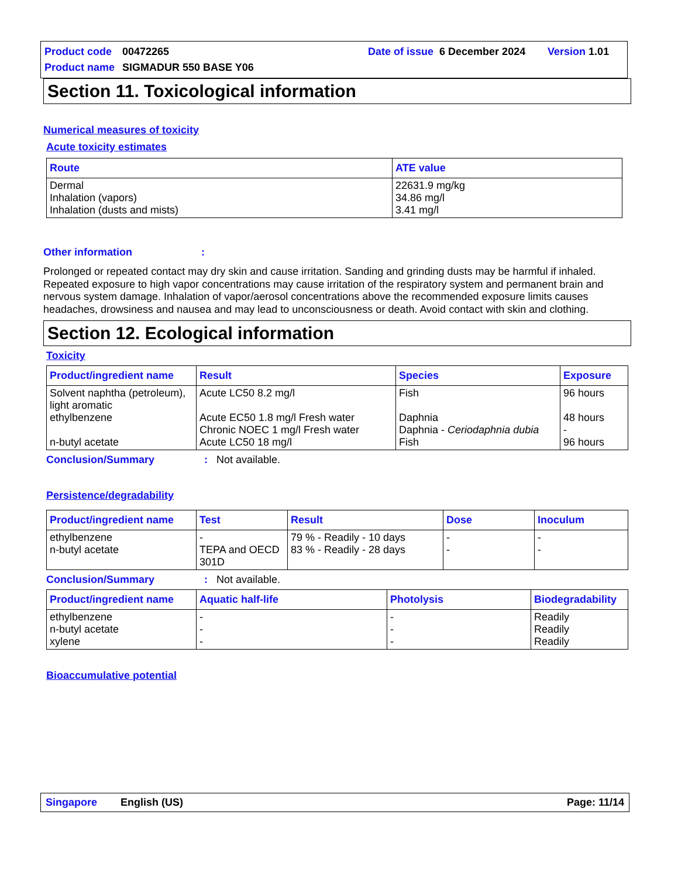Product code 00472265 Date of issue 6 December 2024 Version 1.01
Product name SIGMADUR 550 BASE Y06
Section 11. Toxicological information
Numerical measures of toxicity
Acute toxicity estimates
| Route | ATE value |
| --- | --- |
| Dermal Inhalation (vapors) Inhalation (dusts and mists) | 22631.9 mg/kg 34.86 mg/l 3.41 mg/l |
Other information:
Prolonged or repeated contact may dry skin and cause irritation. Sanding and grinding dusts may be harmful if inhaled. Repeated exposure to high vapor concentrations may cause irritation of the respiratory system and permanent brain and nervous system damage. Inhalation of vapor/aerosol concentrations above the recommended exposure limits causes headaches, drowsiness and nausea and may lead to unconsciousness or death. Avoid contact with skin and clothing.
Section 12. Ecological information
Toxicity
| Product/ingredient name | Result | Species | Exposure |
| --- | --- | --- | --- |
| Solvent naphtha (petroleum), light aromatic ethylbenzene n-butyl acetate | Acute LC50 8.2 mg/l Acute EC50 1.8 mg/l Fresh water Chronic NOEC 1 mg/l Fresh water Acute LC50 18 mg/l | Fish Daphnia Daphnia - Ceriodaphnia dubia Fish | 96 hours 48 hours - 96 hours |
Conclusion/Summary: Not available.
Persistence/degradability
| Product/ingredient name | Test | Result | Dose | Inoculum |
| --- | --- | --- | --- | --- |
| ethylbenzene n-butyl acetate | - TEPA and OECD 301D | 79 % - Readily - 10 days 83 % - Readily - 28 days | - - | - - |
Conclusion/Summary: Not available.
| Product/ingredient name | Aquatic half-life | Photolysis | Biodegradability |
| --- | --- | --- | --- |
| ethylbenzene n-butyl acetate xylene | - - - | - - - | Readily Readily Readily |
Bioaccumulative potential
Singapore English (US) Page: 11/14